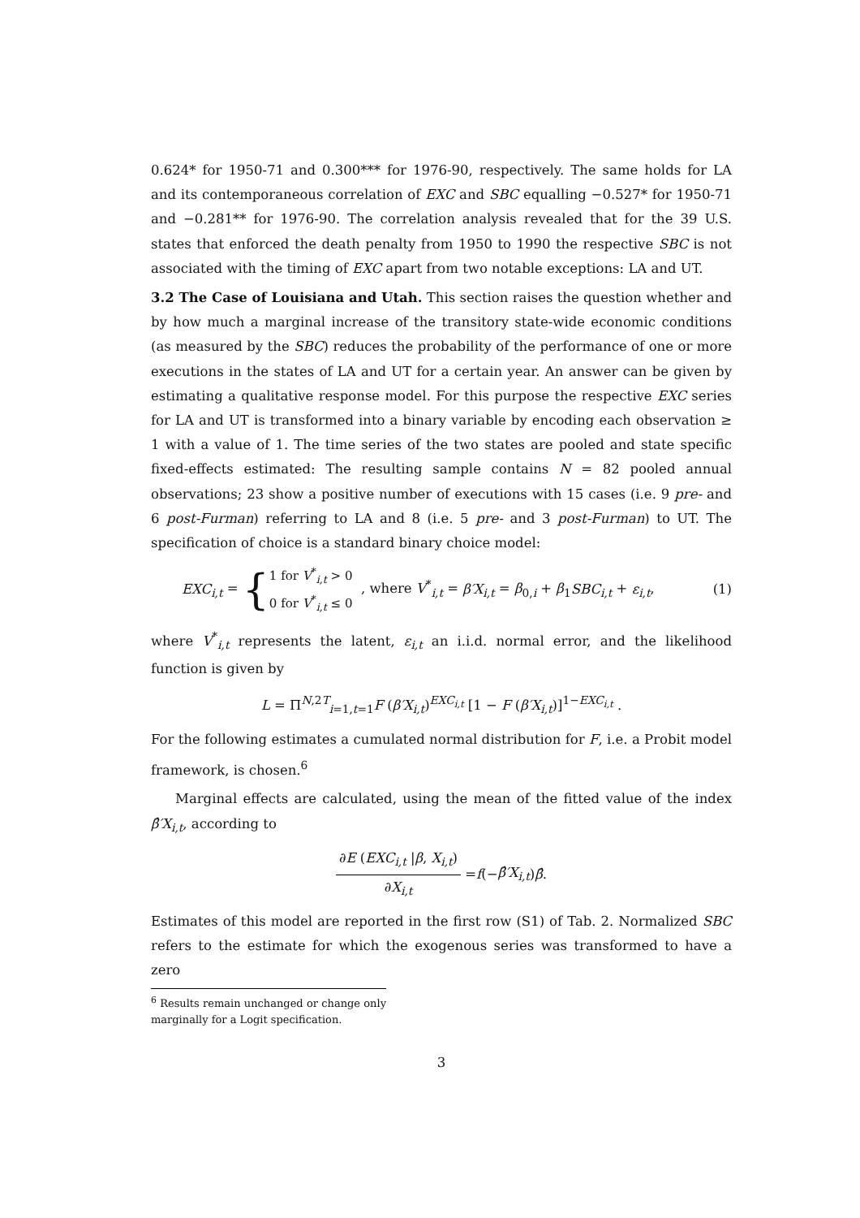0.624* for 1950-71 and 0.300*** for 1976-90, respectively. The same holds for LA and its contemporaneous correlation of EXC and SBC equalling −0.527* for 1950-71 and −0.281** for 1976-90. The correlation analysis revealed that for the 39 U.S. states that enforced the death penalty from 1950 to 1990 the respective SBC is not associated with the timing of EXC apart from two notable exceptions: LA and UT.
3.2 The Case of Louisiana and Utah. This section raises the question whether and by how much a marginal increase of the transitory state-wide economic conditions (as measured by the SBC) reduces the probability of the performance of one or more executions in the states of LA and UT for a certain year. An answer can be given by estimating a qualitative response model. For this purpose the respective EXC series for LA and UT is transformed into a binary variable by encoding each observation ≥ 1 with a value of 1. The time series of the two states are pooled and state specific fixed-effects estimated: The resulting sample contains N = 82 pooled annual observations; 23 show a positive number of executions with 15 cases (i.e. 9 pre- and 6 post-Furman) referring to LA and 8 (i.e. 5 pre- and 3 post-Furman) to UT. The specification of choice is a standard binary choice model:
EXC<sub>i,t</sub> = {1 for V<sup>*</sup><sub>i,t</sub> > 0
0 for V<sup>*</sup><sub>i,t</sub> ≤ 0 , where V<sup>*</sup><sub>i,t</sub> = β′X<sub>i,t</sub> = β<sub>0,i</sub> + β<sub>1</sub>SBC<sub>i,t</sub> + ε<sub>i,t</sub>, (1)
where V<sup>*</sup><sub>i,t</sub> represents the latent, ε<sub>i,t</sub> an i.i.d. normal error, and the likelihood function is given by
L = Π<sup>N,2T</sup><sub>i=1,t=1</sub>F (β′X<sub>i,t</sub>)<sup>EXC<sub>i,t</sub></sup> [1 − F (β′X<sub>i,t</sub>)]<sup>1−EXC<sub>i,t</sub></sup> .
For the following estimates a cumulated normal distribution for F, i.e. a Probit model framework, is chosen.<sup>6</sup>
Marginal effects are calculated, using the mean of the fitted value of the index β̂′X<sub>i,t</sub>, according to
∂E (EXC<sub>i,t</sub> |β, X<sub>i,t</sub>) ∂X<sub>i,t</sub> = f (− β̂′X<sub>i,t</sub>) β̂.
Estimates of this model are reported in the first row (S1) of Tab. 2. Normalized SBC refers to the estimate for which the exogenous series was transformed to have a zero
<sup>6</sup> Results remain unchanged or change only marginally for a Logit specification.
3